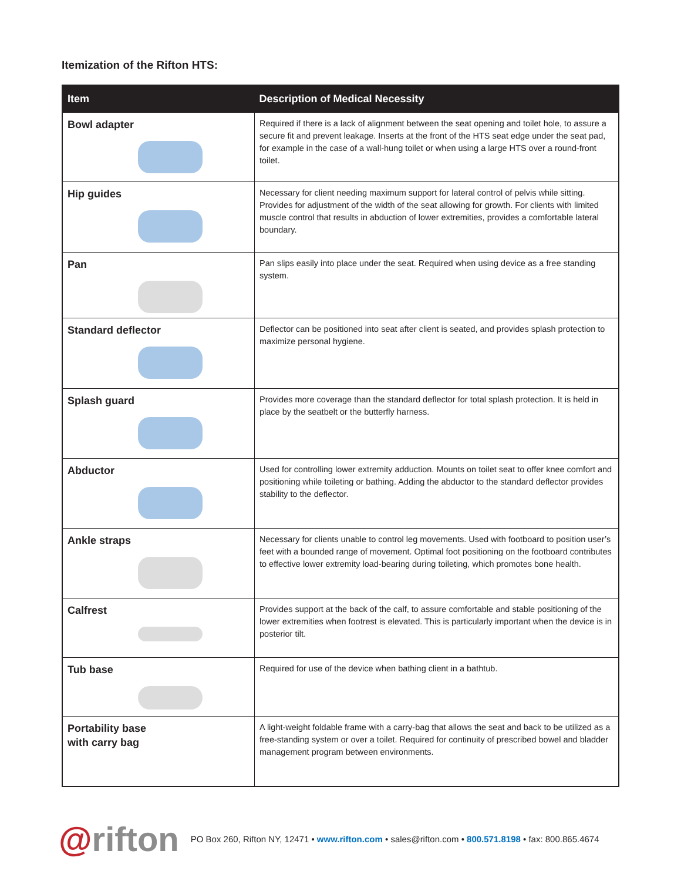Itemization of the Rifton HTS:
| Item | Description of Medical Necessity |
| --- | --- |
| Bowl adapter | Required if there is a lack of alignment between the seat opening and toilet hole, to assure a secure fit and prevent leakage. Inserts at the front of the HTS seat edge under the seat pad, for example in the case of a wall-hung toilet or when using a large HTS over a round-front toilet. |
| Hip guides | Necessary for client needing maximum support for lateral control of pelvis while sitting. Provides for adjustment of the width of the seat allowing for growth. For clients with limited muscle control that results in abduction of lower extremities, provides a comfortable lateral boundary. |
| Pan | Pan slips easily into place under the seat. Required when using device as a free standing system. |
| Standard deflector | Deflector can be positioned into seat after client is seated, and provides splash protection to maximize personal hygiene. |
| Splash guard | Provides more coverage than the standard deflector for total splash protection. It is held in place by the seatbelt or the butterfly harness. |
| Abductor | Used for controlling lower extremity adduction. Mounts on toilet seat to offer knee comfort and positioning while toileting or bathing. Adding the abductor to the standard deflector provides stability to the deflector. |
| Ankle straps | Necessary for clients unable to control leg movements. Used with footboard to position user’s feet with a bounded range of movement. Optimal foot positioning on the footboard contributes to effective lower extremity load-bearing during toileting, which promotes bone health. |
| Calfrest | Provides support at the back of the calf, to assure comfortable and stable positioning of the lower extremities when footrest is elevated. This is particularly important when the device is in posterior tilt. |
| Tub base | Required for use of the device when bathing client in a bathtub. |
| Portability base with carry bag | A light-weight foldable frame with a carry-bag that allows the seat and back to be utilized as a free-standing system or over a toilet. Required for continuity of prescribed bowel and bladder management program between environments. |
@rifton
PO Box 260, Rifton NY, 12471 • www.rifton.com • sales@rifton.com • 800.571.8198 • fax: 800.865.4674